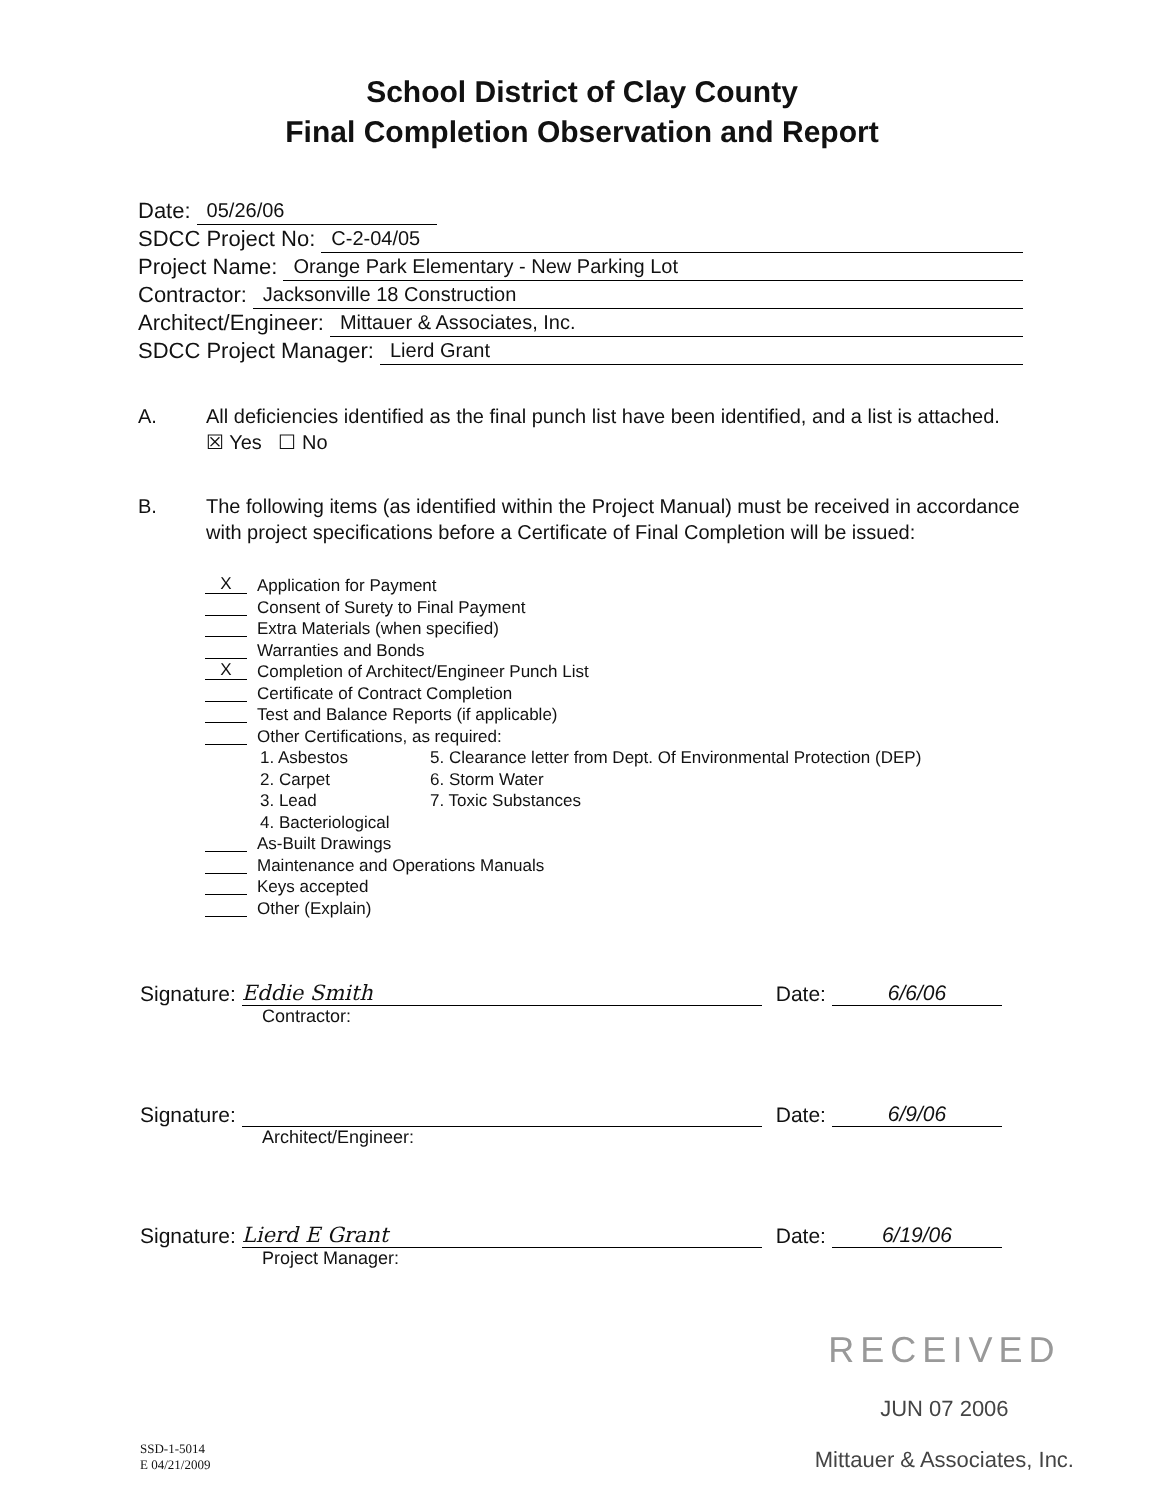School District of Clay County
Final Completion Observation and Report
Date: 05/26/06
SDCC Project No: C-2-04/05
Project Name: Orange Park Elementary - New Parking Lot
Contractor: Jacksonville 18 Construction
Architect/Engineer: Mittauer & Associates, Inc.
SDCC Project Manager: Lierd Grant
A. All deficiencies identified as the final punch list have been identified, and a list is attached. ☒ Yes ☐ No
B. The following items (as identified within the Project Manual) must be received in accordance with project specifications before a Certificate of Final Completion will be issued:
X Application for Payment
Consent of Surety to Final Payment
Extra Materials (when specified)
Warranties and Bonds
X Completion of Architect/Engineer Punch List
Certificate of Contract Completion
Test and Balance Reports (if applicable)
Other Certifications, as required:
1. Asbestos 5. Clearance letter from Dept. Of Environmental Protection (DEP) 2. Carpet 6. Storm Water 3. Lead 7. Toxic Substances 4. Bacteriological
As-Built Drawings
Maintenance and Operations Manuals
Keys accepted
Other (Explain)
Signature: Eddie Smith Date: 6/6/06
Contractor:
Signature: Date: 6/9/06
Architect/Engineer:
Signature: Lierd E Grant Date: 6/19/06
Project Manager:
SSD-1-5014
E 04/21/2009
RECEIVED
JUN 07 2006
Mittauer & Associates, Inc.